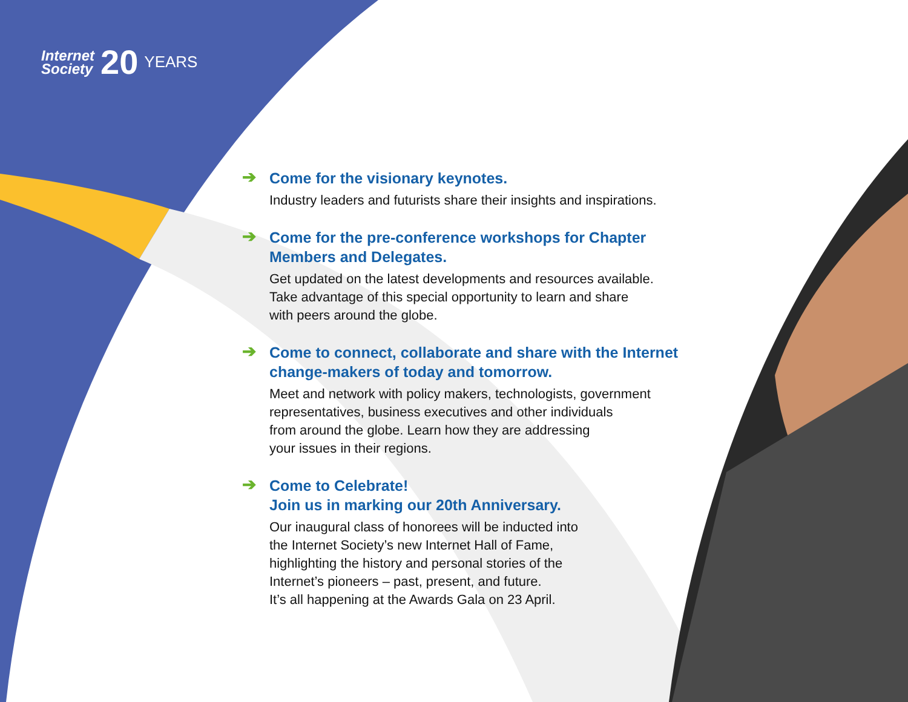Internet
Society
20
YEARS
➔
Come for the visionary keynotes.
Industry leaders and futurists share their insights and inspirations.
➔
Come for the pre-conference workshops for Chapter
Members and Delegates.
Get updated on the latest developments and resources available.
Take advantage of this special opportunity to learn and share
with peers around the globe.
➔
Come to connect, collaborate and share with the Internet
change-makers of today and tomorrow.
Meet and network with policy makers, technologists, government
representatives, business executives and other individuals
from around the globe. Learn how they are addressing
your issues in their regions.
➔
Come to Celebrate!
Join us in marking our 20th Anniversary.
Our inaugural class of honorees will be inducted into
the Internet Society’s new Internet Hall of Fame,
highlighting the history and personal stories of the
Internet’s pioneers – past, present, and future.
It’s all happening at the Awards Gala on 23 April.